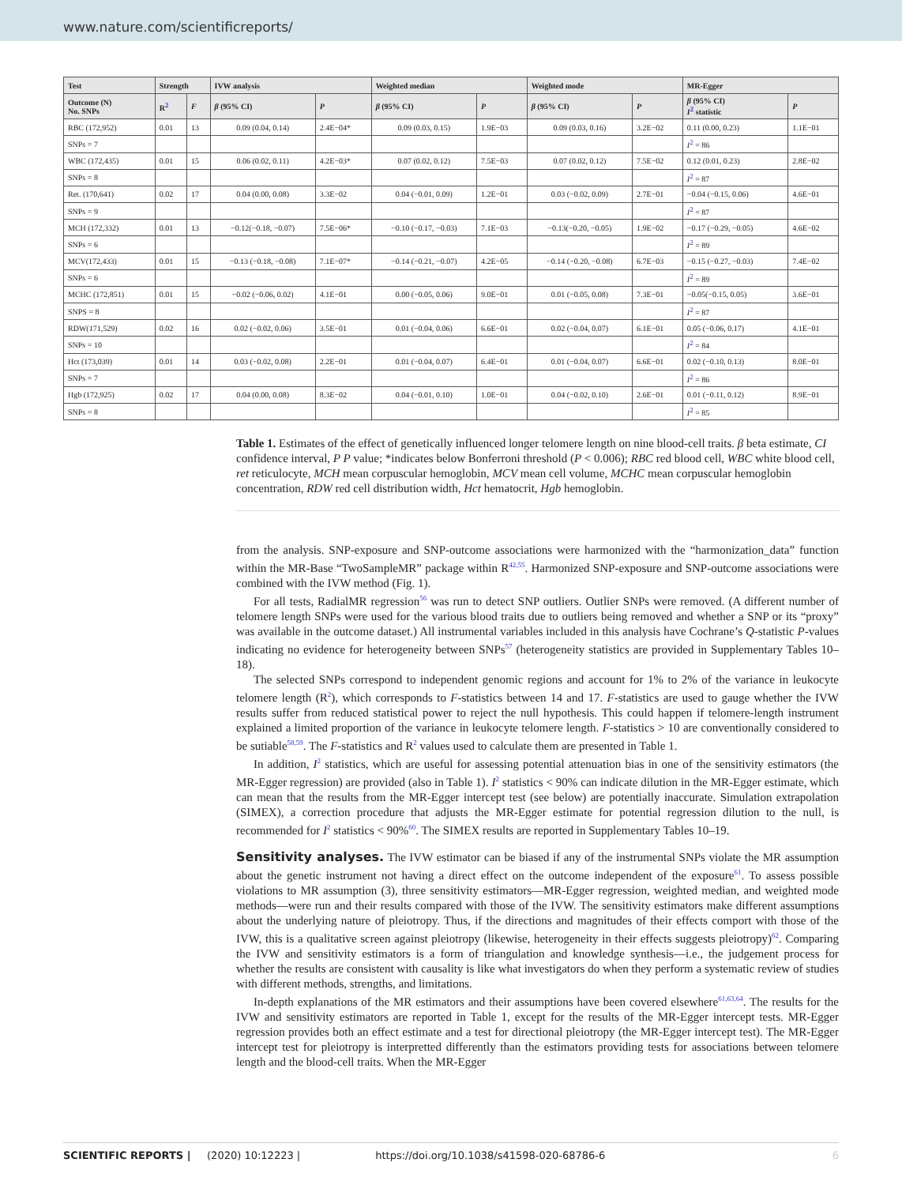www.nature.com/scientificreports/
| Test | Strength | | IVW analysis | | Weighted median | | Weighted mode | | MR-Egger | |
| --- | --- | --- | --- | --- | --- | --- | --- | --- | --- | --- |
| Outcome (N) No. SNPs | R<sup>2</sup> | F | β (95% CI) | P | β (95% CI) | P | β (95% CI) | P | β (95% CI) I<sup>2</sup> statistic | P |
| RBC (172,952) | 0.01 | 13 | 0.09 (0.04, 0.14) | 2.4E−04* | 0.09 (0.03, 0.15) | 1.9E−03 | 0.09 (0.03, 0.16) | 3.2E−02 | 0.11 (0.00, 0.23) | 1.1E−01 |
| SNPs = 7 | | | | | | | | | I<sup>2</sup> = 86 | |
| WBC (172,435) | 0.01 | 15 | 0.06 (0.02, 0.11) | 4.2E−03* | 0.07 (0.02, 0.12) | 7.5E−03 | 0.07 (0.02, 0.12) | 7.5E−02 | 0.12 (0.01, 0.23) | 2.8E−02 |
| SNPs = 8 | | | | | | | | | I<sup>2</sup> = 87 | |
| Ret. (170,641) | 0.02 | 17 | 0.04 (0.00, 0.08) | 3.3E−02 | 0.04 (−0.01, 0.09) | 1.2E−01 | 0.03 (−0.02, 0.09) | 2.7E−01 | −0.04 (−0.15, 0.06) | 4.6E−01 |
| SNPs = 9 | | | | | | | | | I<sup>2</sup> = 87 | |
| MCH (172,332) | 0.01 | 13 | −0.12(−0.18, −0.07) | 7.5E−06* | −0.10 (−0.17, −0.03) | 7.1E−03 | −0.13(−0.20, −0.05) | 1.9E−02 | −0.17 (−0.29, −0.05) | 4.6E−02 |
| SNPs = 6 | | | | | | | | | I<sup>2</sup> = 89 | |
| MCV(172,433) | 0.01 | 15 | −0.13 (−0.18, −0.08) | 7.1E−07* | −0.14 (−0.21, −0.07) | 4.2E−05 | −0.14 (−0.20, −0.08) | 6.7E−03 | −0.15 (−0.27, −0.03) | 7.4E−02 |
| SNPs = 6 | | | | | | | | | I<sup>2</sup> = 89 | |
| MCHC (172,851) | 0.01 | 15 | −0.02 (−0.06, 0.02) | 4.1E−01 | 0.00 (−0.05, 0.06) | 9.0E−01 | 0.01 (−0.05, 0.08) | 7.3E−01 | −0.05(−0.15, 0.05) | 3.6E−01 |
| SNPS = 8 | | | | | | | | | I<sup>2</sup> = 87 | |
| RDW(171,529) | 0.02 | 16 | 0.02 (−0.02, 0.06) | 3.5E−01 | 0.01 (−0.04, 0.06) | 6.6E−01 | 0.02 (−0.04, 0.07) | 6.1E−01 | 0.05 (−0.06, 0.17) | 4.1E−01 |
| SNPs = 10 | | | | | | | | | I<sup>2</sup> = 84 | |
| Hct (173,039) | 0.01 | 14 | 0.03 (−0.02, 0.08) | 2.2E−01 | 0.01 (−0.04, 0.07) | 6.4E−01 | 0.01 (−0.04, 0.07) | 6.6E−01 | 0.02 (−0.10, 0.13) | 8.0E−01 |
| SNPs = 7 | | | | | | | | | I<sup>2</sup> = 86 | |
| Hgb (172,925) | 0.02 | 17 | 0.04 (0.00, 0.08) | 8.3E−02 | 0.04 (−0.01, 0.10) | 1.0E−01 | 0.04 (−0.02, 0.10) | 2.6E−01 | 0.01 (−0.11, 0.12) | 8.9E−01 |
| SNPs = 8 | | | | | | | | | I<sup>2</sup> = 85 | |
Table 1. Estimates of the effect of genetically influenced longer telomere length on nine blood-cell traits. β beta estimate, CI confidence interval, P P value; *indicates below Bonferroni threshold (P < 0.006); RBC red blood cell, WBC white blood cell, ret reticulocyte, MCH mean corpuscular hemoglobin, MCV mean cell volume, MCHC mean corpuscular hemoglobin concentration, RDW red cell distribution width, Hct hematocrit, Hgb hemoglobin.
from the analysis. SNP-exposure and SNP-outcome associations were harmonized with the “harmonization_data” function within the MR-Base “TwoSampleMR” package within R<sup>42,55</sup>. Harmonized SNP-exposure and SNP-outcome associations were combined with the IVW method (Fig. 1).
For all tests, RadialMR regression<sup>56</sup> was run to detect SNP outliers. Outlier SNPs were removed. (A different number of telomere length SNPs were used for the various blood traits due to outliers being removed and whether a SNP or its “proxy” was available in the outcome dataset.) All instrumental variables included in this analysis have Cochrane’s Q-statistic P-values indicating no evidence for heterogeneity between SNPs<sup>57</sup> (heterogeneity statistics are provided in Supplementary Tables 10–18).
The selected SNPs correspond to independent genomic regions and account for 1% to 2% of the variance in leukocyte telomere length (R<sup>2</sup>), which corresponds to F-statistics between 14 and 17. F-statistics are used to gauge whether the IVW results suffer from reduced statistical power to reject the null hypothesis. This could happen if telomere-length instrument explained a limited proportion of the variance in leukocyte telomere length. F-statistics > 10 are conventionally considered to be sutiable<sup>58,59</sup>. The F-statistics and R<sup>2</sup> values used to calculate them are presented in Table 1.
In addition, I<sup>2</sup> statistics, which are useful for assessing potential attenuation bias in one of the sensitivity estimators (the MR-Egger regression) are provided (also in Table 1). I<sup>2</sup> statistics < 90% can indicate dilution in the MR-Egger estimate, which can mean that the results from the MR-Egger intercept test (see below) are potentially inaccurate. Simulation extrapolation (SIMEX), a correction procedure that adjusts the MR-Egger estimate for potential regression dilution to the null, is recommended for I<sup>2</sup> statistics < 90%<sup>60</sup>. The SIMEX results are reported in Supplementary Tables 10–19.
Sensitivity analyses. The IVW estimator can be biased if any of the instrumental SNPs violate the MR assumption about the genetic instrument not having a direct effect on the outcome independent of the exposure<sup>61</sup>. To assess possible violations to MR assumption (3), three sensitivity estimators—MR-Egger regression, weighted median, and weighted mode methods—were run and their results compared with those of the IVW. The sensitivity estimators make different assumptions about the underlying nature of pleiotropy. Thus, if the directions and magnitudes of their effects comport with those of the IVW, this is a qualitative screen against pleiotropy (likewise, heterogeneity in their effects suggests pleiotropy)<sup>62</sup>. Comparing the IVW and sensitivity estimators is a form of triangulation and knowledge synthesis—i.e., the judgement process for whether the results are consistent with causality is like what investigators do when they perform a systematic review of studies with different methods, strengths, and limitations.
In-depth explanations of the MR estimators and their assumptions have been covered elsewhere<sup>61,63,64</sup>. The results for the IVW and sensitivity estimators are reported in Table 1, except for the results of the MR-Egger intercept tests. MR-Egger regression provides both an effect estimate and a test for directional pleiotropy (the MR-Egger intercept test). The MR-Egger intercept test for pleiotropy is interpretted differently than the estimators providing tests for associations between telomere length and the blood-cell traits. When the MR-Egger
SCIENTIFIC REPORTS | (2020) 10:12223 | https://doi.org/10.1038/s41598-020-68786-6 6